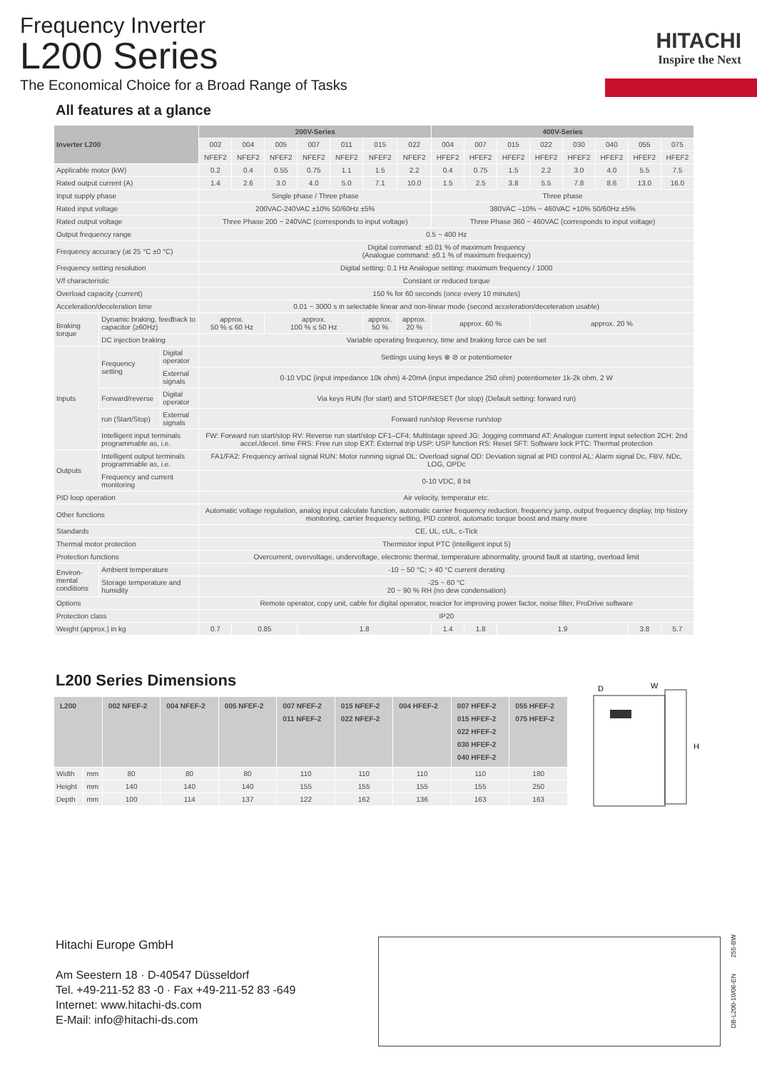Frequency Inverter
L200 Series
The Economical Choice for a Broad Range of Tasks
HITACHI
Inspire the Next
All features at a glance
| Inverter L200 | | | 200V-Series | | | | | | | 400V-Series | | | | | | | |
| --- | --- | --- | --- | --- | --- | --- | --- | --- | --- | --- | --- | --- | --- | --- | --- | --- | --- |
| | | | 002 | 004 | 005 | 007 | 011 | 015 | 022 | 004 | 007 | 015 | 022 | 030 | 040 | 055 | 075 |
| | | | NFEF2 | NFEF2 | NFEF2 | NFEF2 | NFEF2 | NFEF2 | NFEF2 | HFEF2 | HFEF2 | HFEF2 | HFEF2 | HFEF2 | HFEF2 | HFEF2 | HFEF2 |
| Applicable motor (kW) | | | 0.2 | 0.4 | 0.55 | 0.75 | 1.1 | 1.5 | 2.2 | 0.4 | 0.75 | 1.5 | 2.2 | 3.0 | 4.0 | 5.5 | 7.5 |
| Rated output current (A) | | | 1.4 | 2.6 | 3.0 | 4.0 | 5.0 | 7.1 | 10.0 | 1.5 | 2.5 | 3.8 | 5.5 | 7.8 | 8.6 | 13.0 | 16.0 |
| Input supply phase | | | Single phase / Three phase | | | | | | | Three phase | | | | | | | |
| Rated input voltage | | | 200VAC-240VAC ±10% 50/60Hz ±5% | | | | | | | 380VAC –10% ~ 460VAC +10% 50/60Hz ±5% | | | | | | | |
| Rated output voltage | | | Three Phase 200 ~ 240VAC (corresponds to input voltage) | | | | | | | Three Phase 360 ~ 460VAC (corresponds to input voltage) | | | | | | | |
| Output frequency range | | | 0.5 ~ 400 Hz | | | | | | | | | | | | | | |
| Frequency accuracy (at 25 °C ±0 °C) | | | Digital command: ±0.01 % of maximum frequency (Analogue command: ±0.1 % of maximum frequency) | | | | | | | | | | | | | | |
| Frequency setting resolution | | | Digital setting: 0.1 Hz Analogue setting: maximum frequency / 1000 | | | | | | | | | | | | | | |
| V/f characteristic | | | Constant or reduced torque | | | | | | | | | | | | | | |
| Overload capacity (current) | | | 150 % for 60 seconds (once every 10 minutes) | | | | | | | | | | | | | | |
| Acceleration/deceleration time | | | 0.01 ~ 3000 s in selectable linear and non-linear mode (second acceleration/deceleration usable) | | | | | | | | | | | | | | |
| Braking torque | Dynamic braking, feedback to capacitor (≥60Hz) | | approx. 50 % ≤ 60 Hz | | approx. 100 % ≤ 50 Hz | | | approx. 50 % | approx. 20 % | approx. 60 % | | | approx. 20 % | | | | |
| | DC injection braking | | Variable operating frequency, time and braking force can be set | | | | | | | | | | | | | | |
| Inputs | Frequency setting | Digital operator | Settings using keys ⊗ ⊘ or potentiometer | | | | | | | | | | | | | | |
| | | External signals | 0-10 VDC (input impedance 10k ohm) 4-20mA (input impedance 250 ohm) potentiometer 1k-2k ohm, 2 W | | | | | | | | | | | | | | |
| | Forward/reverse | Digital operator | Via keys RUN (for start) and STOP/RESET (for stop) (Default setting: forward run) | | | | | | | | | | | | | | |
| | run (Start/Stop) | External signals | Forward run/stop Reverse run/stop | | | | | | | | | | | | | | |
| | Intelligent input terminals programmable as, i.e. | | FW: Forward run start/stop RV: Reverse run start/stop CF1–CF4: Multistage speed JG: Jogging command AT: Analogue current input selection 2CH: 2nd accel./decel. time FRS: Free run stop EXT: External trip USP: USP function RS: Reset SFT: Software lock PTC: Thermal protection | | | | | | | | | | | | | | |
| Outputs | Intelligent output terminals programmable as, i.e. | | FA1/FA2: Frequency arrival signal RUN: Motor running signal OL: Overload signal OD: Deviation signal at PID control AL: Alarm signal Dc, FBV, NDc, LOG, OPDc | | | | | | | | | | | | | | |
| | Frequency and current monitoring | | 0-10 VDC, 8 bit | | | | | | | | | | | | | | |
| PID loop operation | | | Air velocity, temperatur etc. | | | | | | | | | | | | | | |
| Other functions | | | Automatic voltage regulation, analog input calculate function, automatic carrier frequency reduction, frequency jump, output frequency display, trip history monitoring, carrier frequency setting, PID control, automatic torque boost and many more | | | | | | | | | | | | | | |
| Standards | | | CE, UL, cUL, c-Tick | | | | | | | | | | | | | | |
| Thermal motor protection | | | Thermistor input PTC (intelligent input 5) | | | | | | | | | | | | | | |
| Protection functions | | | Overcurrent, overvoltage, undervoltage, electronic thermal, temperature abnormality, ground fault at starting, overload limit | | | | | | | | | | | | | | |
| Environ-mental conditions | Ambient temperature | | -10 ~ 50 °C; > 40 °C current derating | | | | | | | | | | | | | | |
| | Storage temperature and humidity | | -25 ~ 60 °C 20 ~ 90 % RH (no dew condensation) | | | | | | | | | | | | | | |
| Options | | | Remote operator, copy unit, cable for digital operator, reactor for improving power factor, noise filter, ProDrive software | | | | | | | | | | | | | | |
| Protection class | | | IP20 | | | | | | | | | | | | | | |
| Weight (approx.) in kg | | | 0.7 | 0.85 | | 1.8 | | | | 1.4 | 1.8 | 1.9 | | | | 3.8 | 5.7 |
L200 Series Dimensions
| L200 | | 002 NFEF-2 | 004 NFEF-2 | 005 NFEF-2 | 007 NFEF-2 011 NFEF-2 | 015 NFEF-2 022 NFEF-2 | 004 HFEF-2 | 007 HFEF-2 015 HFEF-2 022 HFEF-2 030 HFEF-2 040 HFEF-2 | 055 HFEF-2 075 HFEF-2 |
| --- | --- | --- | --- | --- | --- | --- | --- | --- | --- |
| Width | mm | 80 | 80 | 80 | 110 | 110 | 110 | 110 | 180 |
| Height | mm | 140 | 140 | 140 | 155 | 155 | 155 | 155 | 250 |
| Depth | mm | 100 | 114 | 137 | 122 | 162 | 136 | 163 | 163 |
D
W
H
Hitachi Europe GmbH
Am Seestern 18 · D-40547 Düsseldorf
Tel. +49-211-52 83 -0 · Fax +49-211-52 83 -649
Internet: www.hitachi-ds.com
E-Mail: info@hitachi-ds.com
DB-L200-10/06-EN 255-BW